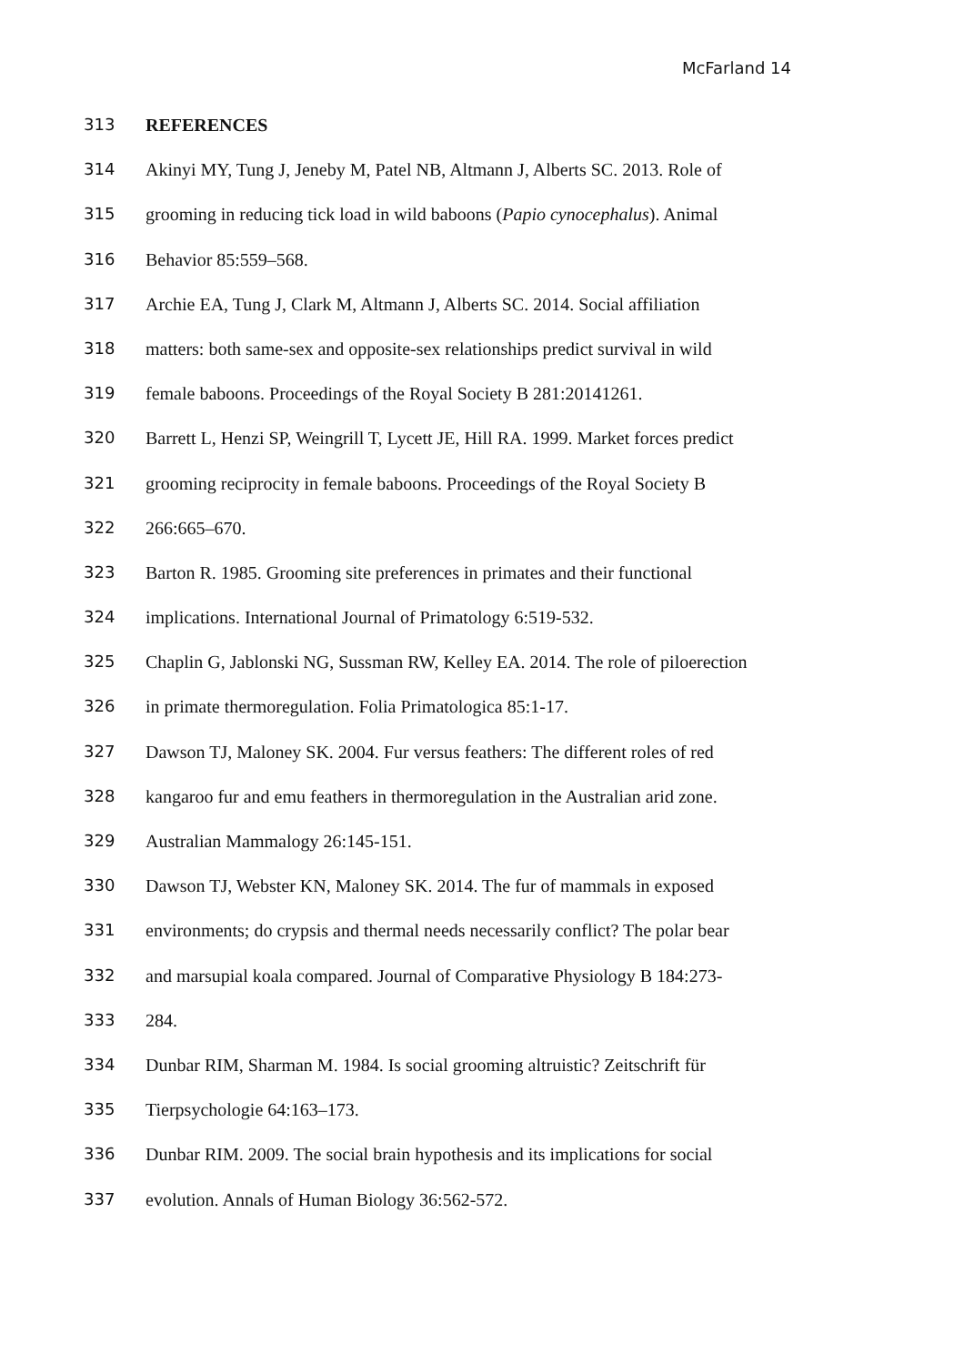McFarland 14
313 REFERENCES
314 Akinyi MY, Tung J, Jeneby M, Patel NB, Altmann J, Alberts SC. 2013. Role of
315 grooming in reducing tick load in wild baboons (Papio cynocephalus). Animal
316 Behavior 85:559–568.
317 Archie EA, Tung J, Clark M, Altmann J, Alberts SC. 2014. Social affiliation
318 matters: both same-sex and opposite-sex relationships predict survival in wild
319 female baboons. Proceedings of the Royal Society B 281:20141261.
320 Barrett L, Henzi SP, Weingrill T, Lycett JE, Hill RA. 1999. Market forces predict
321 grooming reciprocity in female baboons. Proceedings of the Royal Society B
322 266:665–670.
323 Barton R. 1985. Grooming site preferences in primates and their functional
324 implications. International Journal of Primatology 6:519-532.
325 Chaplin G, Jablonski NG, Sussman RW, Kelley EA. 2014. The role of piloerection
326 in primate thermoregulation. Folia Primatologica 85:1-17.
327 Dawson TJ, Maloney SK. 2004. Fur versus feathers: The different roles of red
328 kangaroo fur and emu feathers in thermoregulation in the Australian arid zone.
329 Australian Mammalogy 26:145-151.
330 Dawson TJ, Webster KN, Maloney SK. 2014. The fur of mammals in exposed
331 environments; do crypsis and thermal needs necessarily conflict? The polar bear
332 and marsupial koala compared. Journal of Comparative Physiology B 184:273-
333 284.
334 Dunbar RIM, Sharman M. 1984. Is social grooming altruistic? Zeitschrift für
335 Tierpsychologie 64:163–173.
336 Dunbar RIM. 2009. The social brain hypothesis and its implications for social
337 evolution. Annals of Human Biology 36:562-572.